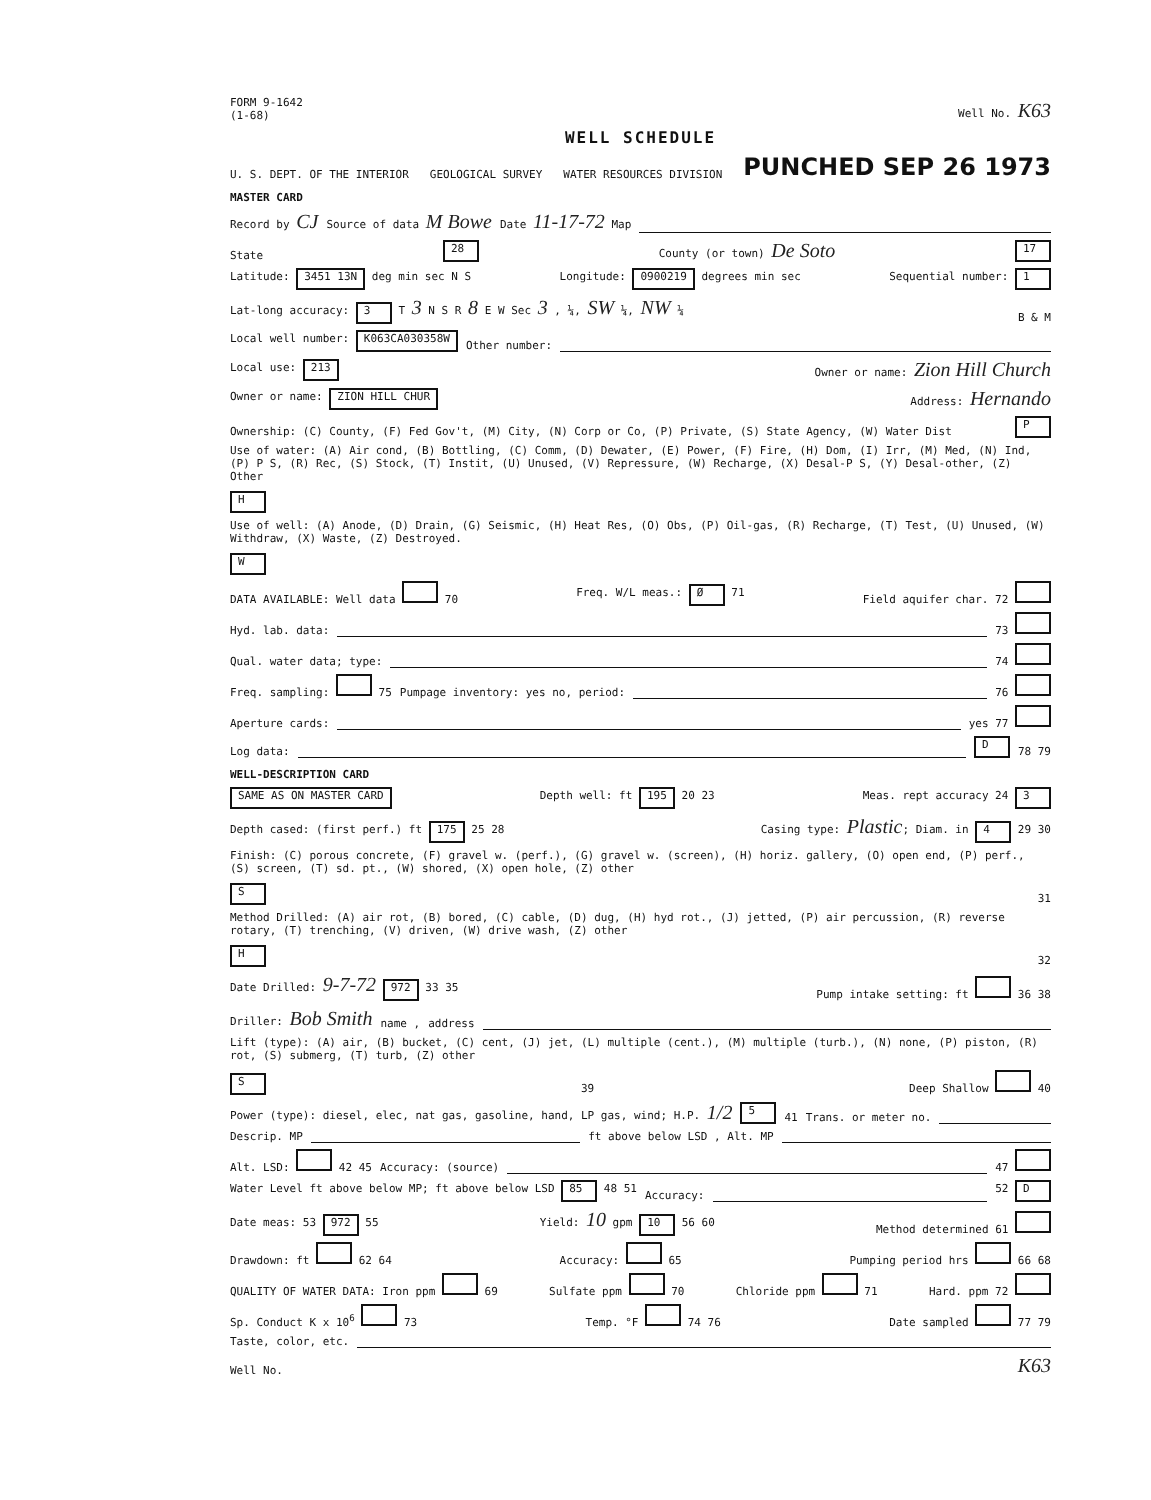FORM 9-1642
(1-68) Well No. K63
WELL SCHEDULE
U. S. DEPT. OF THE INTERIOR GEOLOGICAL SURVEY WATER RESOURCES DIVISION PUNCHED SEP 26 1973
MASTER CARD
Record by CJ Source of data M Bowe Date 11-17-72 Map
State 28 County (or town) De Soto 17
Latitude: 3451 13N deg min sec N S Longitude: 0900219 degrees min sec Sequential number: 1
Lat-long accuracy: 3 T 3 N S R 8 E W Sec 3 , ¼, SW ¼, NW ¼ B & M
Local well number: K063CA030358W Other number:
Local use: 213 Owner or name: Zion Hill Church
Owner or name: ZION HILL CHUR Address: Hernando
Ownership: (C) County, (F) Fed Gov't, (M) City, (N) Corp or Co, (P) Private, (S) State Agency, (W) Water Dist P
Use of water: (A) Air cond, (B) Bottling, (C) Comm, (D) Dewater, (E) Power, (F) Fire, (H) Dom, (I) Irr, (M) Med, (N) Ind, (P) P S, (R) Rec, (S) Stock, (T) Instit, (U) Unused, (V) Repressure, (W) Recharge, (X) Desal-P S, (Y) Desal-other, (Z) Other H
Use of well: (A) Anode, (D) Drain, (G) Seismic, (H) Heat Res, (O) Obs, (P) Oil-gas, (R) Recharge, (T) Test, (U) Unused, (W) Withdraw, (X) Waste, (Z) Destroyed. W
DATA AVAILABLE: Well data 70 Freq. W/L meas.: Ø 71 Field aquifer char. 72
Hyd. lab. data: 73
Qual. water data; type: 74
Freq. sampling: 75 Pumpage inventory: yes no, period: 76
Aperture cards: yes 77
Log data: D 78 79
WELL-DESCRIPTION CARD
SAME AS ON MASTER CARD Depth well: ft 195 20 23 Meas. rept accuracy 24 3
Depth cased: (first perf.) ft 175 25 28 Casing type: Plastic; Diam. in 4 29 30
Finish: (C) porous concrete, (F) gravel w. (perf.), (G) gravel w. (screen), (H) horiz. gallery, (O) open end, (P) perf., (S) screen, (T) sd. pt., (W) shored, (X) open hole, (Z) other S 31
Method Drilled: (A) air rot, (B) bored, (C) cable, (D) dug, (H) hyd rot., (J) jetted, (P) air percussion, (R) reverse rotary, (T) trenching, (V) driven, (W) drive wash, (Z) other H 32
Date Drilled: 9-7-72 972 33 35 Pump intake setting: ft 36 38
Driller: Bob Smith name , address
Lift (type): (A) air, (B) bucket, (C) cent, (J) jet, (L) multiple (cent.), (M) multiple (turb.), (N) none, (P) piston, (R) rot, (S) submerg, (T) turb, (Z) other S 39 Deep Shallow 40
Power (type): diesel, elec, nat gas, gasoline, hand, LP gas, wind; H.P. 1/2 5 41 Trans. or meter no.
Descrip. MP ft above below LSD , Alt. MP
Alt. LSD: 42 45 Accuracy: (source) 47
Water Level ft above below MP; ft above below LSD 85 48 51 Accuracy: 52 D
Date meas: 53 972 55 Yield: 10 gpm 10 56 60 Method determined 61
Drawdown: ft 62 64 Accuracy: 65 Pumping period hrs 66 68
QUALITY OF WATER DATA: Iron ppm 69 Sulfate ppm 70 Chloride ppm 71 Hard. ppm 72
Sp. Conduct K x 10<sup>6</sup> 73 Temp. °F 74 76 Date sampled 77 79
Taste, color, etc.
Well No. K63